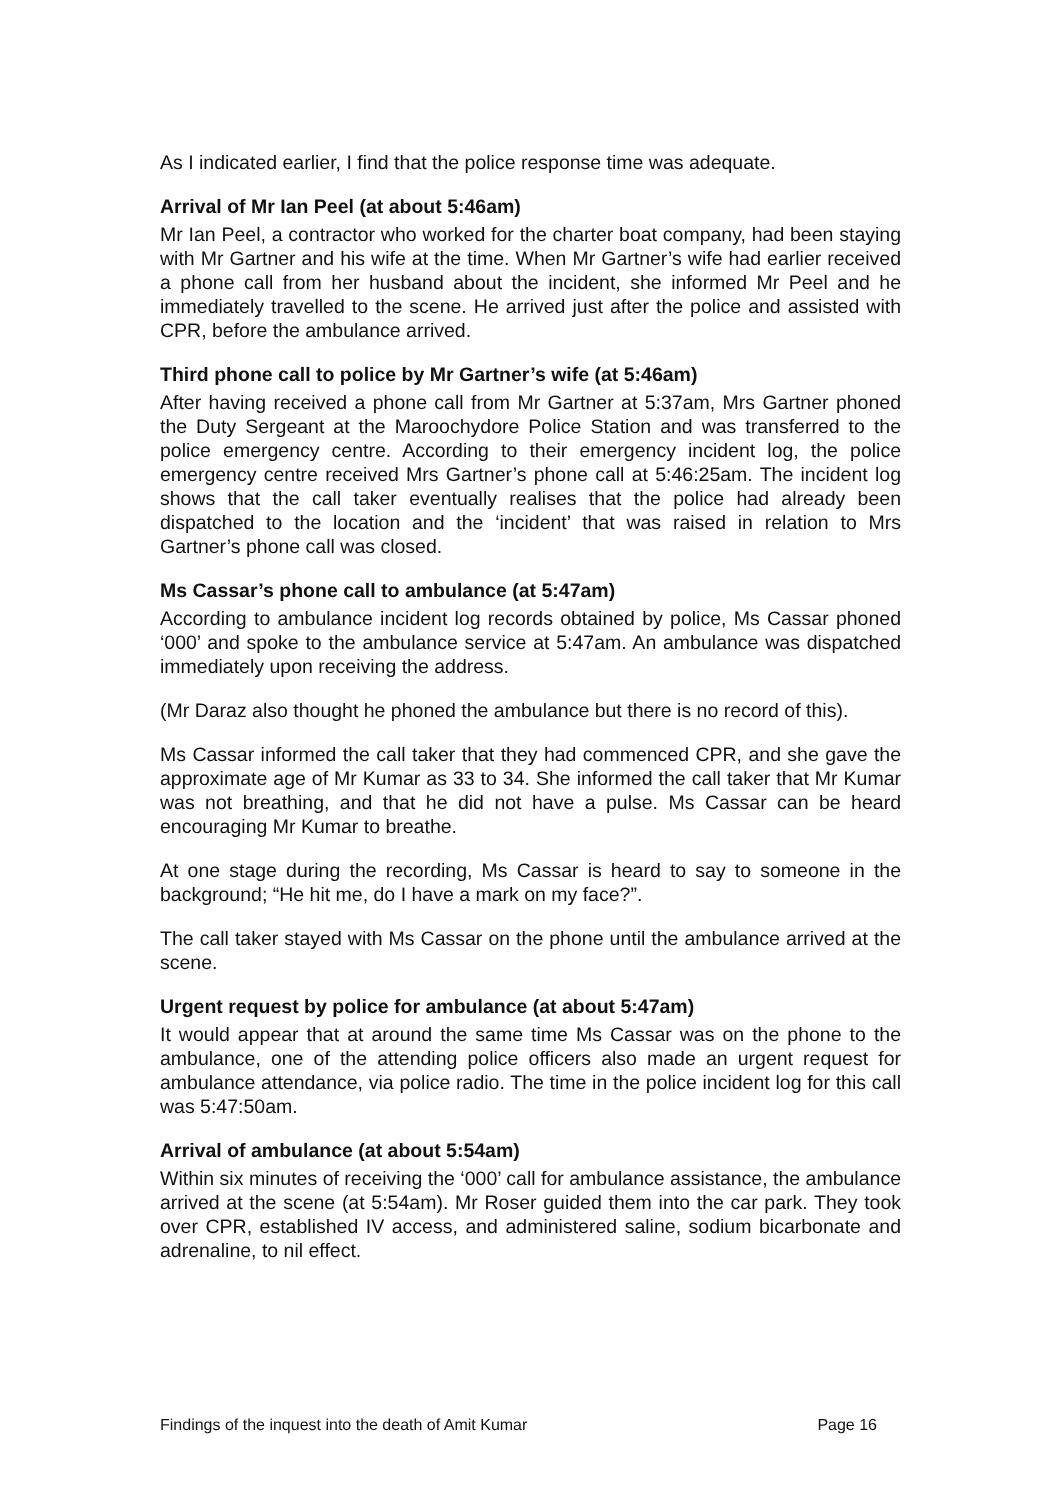As I indicated earlier, I find that the police response time was adequate.
Arrival of Mr Ian Peel (at about 5:46am)
Mr Ian Peel, a contractor who worked for the charter boat company, had been staying with Mr Gartner and his wife at the time. When Mr Gartner’s wife had earlier received a phone call from her husband about the incident, she informed Mr Peel and he immediately travelled to the scene. He arrived just after the police and assisted with CPR, before the ambulance arrived.
Third phone call to police by Mr Gartner’s wife (at 5:46am)
After having received a phone call from Mr Gartner at 5:37am, Mrs Gartner phoned the Duty Sergeant at the Maroochydore Police Station and was transferred to the police emergency centre. According to their emergency incident log, the police emergency centre received Mrs Gartner’s phone call at 5:46:25am. The incident log shows that the call taker eventually realises that the police had already been dispatched to the location and the ‘incident’ that was raised in relation to Mrs Gartner’s phone call was closed.
Ms Cassar’s phone call to ambulance (at 5:47am)
According to ambulance incident log records obtained by police, Ms Cassar phoned ‘000’ and spoke to the ambulance service at 5:47am. An ambulance was dispatched immediately upon receiving the address.
(Mr Daraz also thought he phoned the ambulance but there is no record of this).
Ms Cassar informed the call taker that they had commenced CPR, and she gave the approximate age of Mr Kumar as 33 to 34. She informed the call taker that Mr Kumar was not breathing, and that he did not have a pulse. Ms Cassar can be heard encouraging Mr Kumar to breathe.
At one stage during the recording, Ms Cassar is heard to say to someone in the background; “He hit me, do I have a mark on my face?”.
The call taker stayed with Ms Cassar on the phone until the ambulance arrived at the scene.
Urgent request by police for ambulance (at about 5:47am)
It would appear that at around the same time Ms Cassar was on the phone to the ambulance, one of the attending police officers also made an urgent request for ambulance attendance, via police radio. The time in the police incident log for this call was 5:47:50am.
Arrival of ambulance (at about 5:54am)
Within six minutes of receiving the ‘000’ call for ambulance assistance, the ambulance arrived at the scene (at 5:54am). Mr Roser guided them into the car park. They took over CPR, established IV access, and administered saline, sodium bicarbonate and adrenaline, to nil effect.
Findings of the inquest into the death of Amit Kumar Page 16